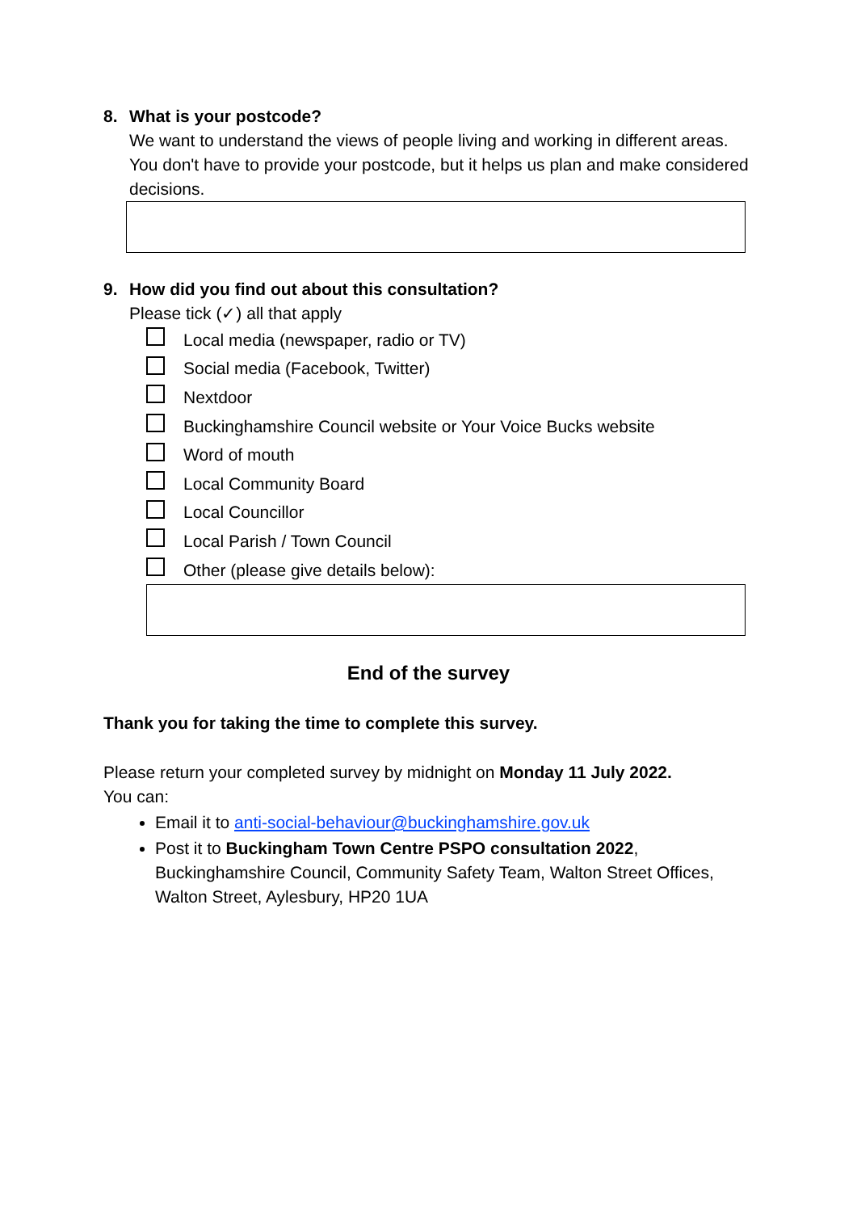8. What is your postcode?
We want to understand the views of people living and working in different areas. You don't have to provide your postcode, but it helps us plan and make considered decisions.
9. How did you find out about this consultation?
Please tick (✓) all that apply
Local media (newspaper, radio or TV)
Social media (Facebook, Twitter)
Nextdoor
Buckinghamshire Council website or Your Voice Bucks website
Word of mouth
Local Community Board
Local Councillor
Local Parish / Town Council
Other (please give details below):
End of the survey
Thank you for taking the time to complete this survey.
Please return your completed survey by midnight on Monday 11 July 2022.
You can:
Email it to anti-social-behaviour@buckinghamshire.gov.uk
Post it to Buckingham Town Centre PSPO consultation 2022, Buckinghamshire Council, Community Safety Team, Walton Street Offices, Walton Street, Aylesbury, HP20 1UA